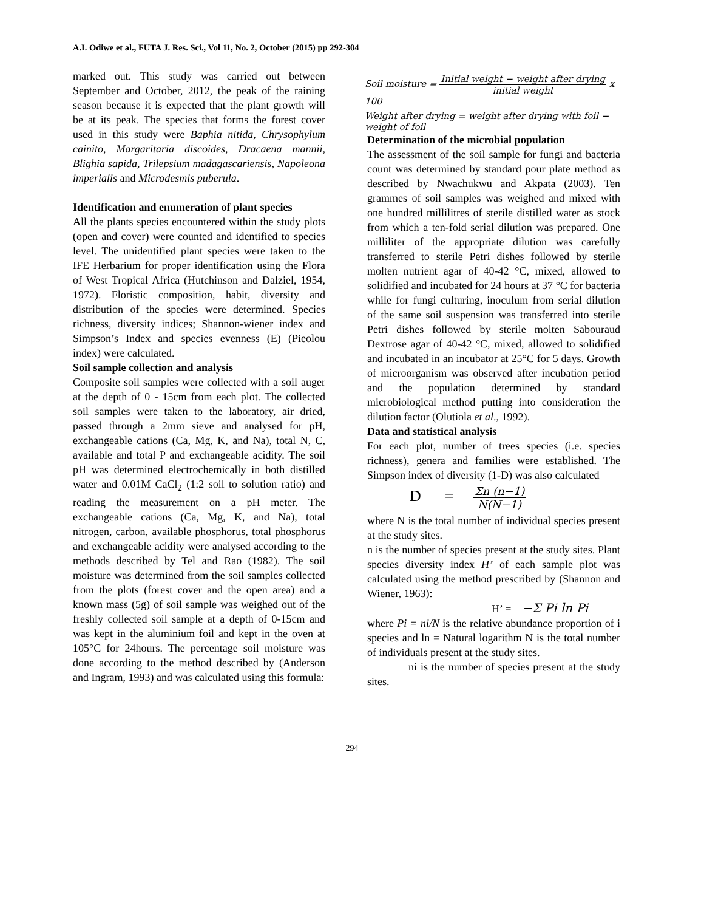A.I. Odiwe et al., FUTA J. Res. Sci., Vol 11, No. 2, October (2015) pp 292-304
marked out. This study was carried out between September and October, 2012, the peak of the raining season because it is expected that the plant growth will be at its peak. The species that forms the forest cover used in this study were Baphia nitida, Chrysophylum cainito, Margaritaria discoides, Dracaena mannii, Blighia sapida, Trilepsium madagascariensis, Napoleona imperialis and Microdesmis puberula.
Identification and enumeration of plant species
All the plants species encountered within the study plots (open and cover) were counted and identified to species level. The unidentified plant species were taken to the IFE Herbarium for proper identification using the Flora of West Tropical Africa (Hutchinson and Dalziel, 1954, 1972). Floristic composition, habit, diversity and distribution of the species were determined. Species richness, diversity indices; Shannon-wiener index and Simpson’s Index and species evenness (E) (Pieolou index) were calculated.
Soil sample collection and analysis
Composite soil samples were collected with a soil auger at the depth of 0 - 15cm from each plot. The collected soil samples were taken to the laboratory, air dried, passed through a 2mm sieve and analysed for pH, exchangeable cations (Ca, Mg, K, and Na), total N, C, available and total P and exchangeable acidity. The soil pH was determined electrochemically in both distilled water and 0.01M CaCl<sub>2</sub> (1:2 soil to solution ratio) and reading the measurement on a pH meter. The exchangeable cations (Ca, Mg, K, and Na), total nitrogen, carbon, available phosphorus, total phosphorus and exchangeable acidity were analysed according to the methods described by Tel and Rao (1982). The soil moisture was determined from the soil samples collected from the plots (forest cover and the open area) and a known mass (5g) of soil sample was weighed out of the freshly collected soil sample at a depth of 0-15cm and was kept in the aluminium foil and kept in the oven at 105°C for 24hours. The percentage soil moisture was done according to the method described by (Anderson and Ingram, 1993) and was calculated using this formula:
Soil moisture = Initial weight − weight after drying initial weight x 100
Weight after drying = weight after drying with foil − weight of foil
Determination of the microbial population
The assessment of the soil sample for fungi and bacteria count was determined by standard pour plate method as described by Nwachukwu and Akpata (2003). Ten grammes of soil samples was weighed and mixed with one hundred millilitres of sterile distilled water as stock from which a ten-fold serial dilution was prepared. One milliliter of the appropriate dilution was carefully transferred to sterile Petri dishes followed by sterile molten nutrient agar of 40-42 °C, mixed, allowed to solidified and incubated for 24 hours at 37 °C for bacteria while for fungi culturing, inoculum from serial dilution of the same soil suspension was transferred into sterile Petri dishes followed by sterile molten Sabouraud Dextrose agar of 40-42 °C, mixed, allowed to solidified and incubated in an incubator at 25°C for 5 days. Growth of microorganism was observed after incubation period and the population determined by standard microbiological method putting into consideration the dilution factor (Olutiola et al., 1992).
Data and statistical analysis
For each plot, number of trees species (i.e. species richness), genera and families were established. The Simpson index of diversity (1-D) was also calculated
D = Σn (n−1) N(N−1)
where N is the total number of individual species present at the study sites.
n is the number of species present at the study sites. Plant species diversity index H’ of each sample plot was calculated using the method prescribed by (Shannon and Wiener, 1963):
H’ = −Σ Pi ln Pi
where Pi = ni/N is the relative abundance proportion of i species and ln = Natural logarithm N is the total number of individuals present at the study sites.
ni is the number of species present at the study sites.
294